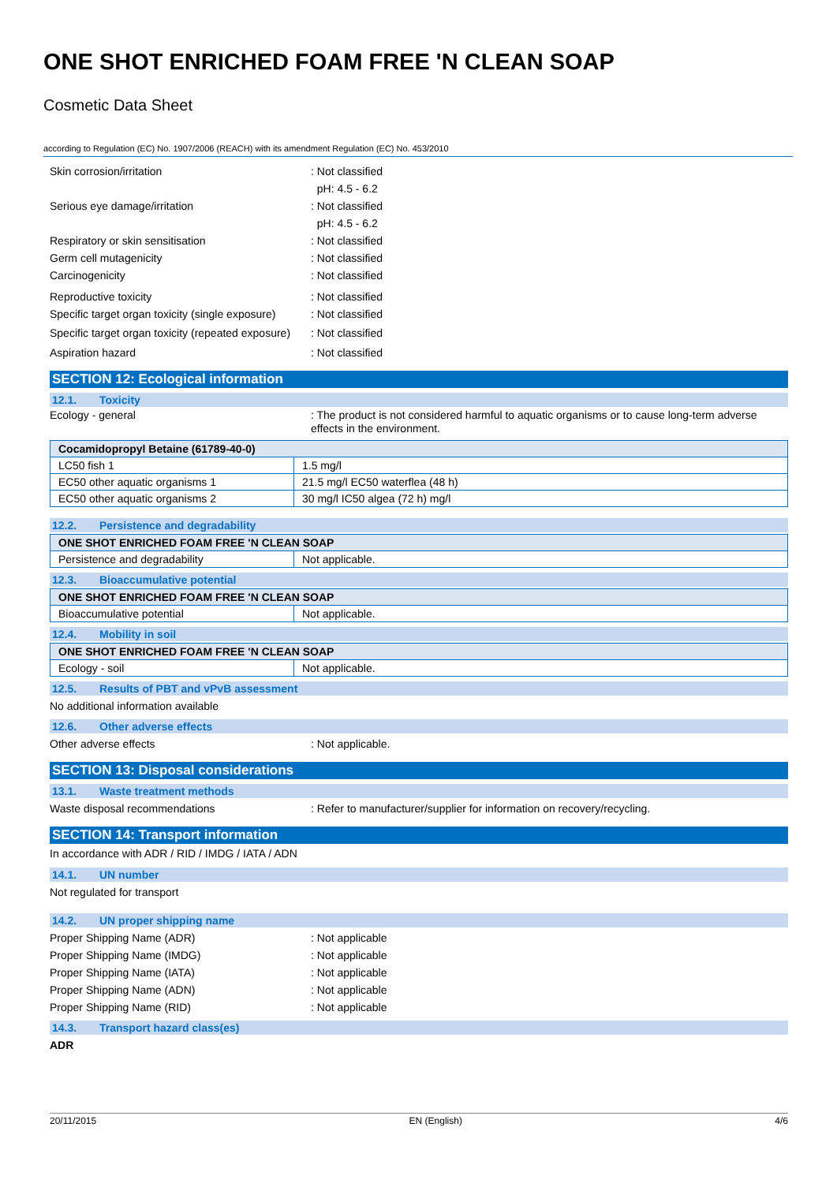ONE SHOT ENRICHED FOAM FREE 'N CLEAN SOAP
Cosmetic Data Sheet
according to Regulation (EC) No. 1907/2006 (REACH) with its amendment Regulation (EC) No. 453/2010
Skin corrosion/irritation : Not classified
pH: 4.5 - 6.2
Serious eye damage/irritation : Not classified
pH: 4.5 - 6.2
Respiratory or skin sensitisation : Not classified
Germ cell mutagenicity : Not classified
Carcinogenicity : Not classified
Reproductive toxicity : Not classified
Specific target organ toxicity (single exposure)
: Not classified
Specific target organ toxicity (repeated exposure)
: Not classified
Aspiration hazard : Not classified
SECTION 12: Ecological information
12.1. Toxicity
Ecology - general : The product is not considered harmful to aquatic organisms or to cause long-term adverse effects in the environment.
| Cocamidopropyl Betaine (61789-40-0) | |
| --- | --- |
| LC50 fish 1 | 1.5 mg/l |
| EC50 other aquatic organisms 1 | 21.5 mg/l EC50 waterflea (48 h) |
| EC50 other aquatic organisms 2 | 30 mg/l IC50 algea (72 h) mg/l |
12.2. Persistence and degradability
| ONE SHOT ENRICHED FOAM FREE 'N CLEAN SOAP | |
| --- | --- |
| Persistence and degradability | Not applicable. |
12.3. Bioaccumulative potential
| ONE SHOT ENRICHED FOAM FREE 'N CLEAN SOAP | |
| --- | --- |
| Bioaccumulative potential | Not applicable. |
12.4. Mobility in soil
| ONE SHOT ENRICHED FOAM FREE 'N CLEAN SOAP | |
| --- | --- |
| Ecology - soil | Not applicable. |
12.5. Results of PBT and vPvB assessment
No additional information available
12.6. Other adverse effects
Other adverse effects : Not applicable.
SECTION 13: Disposal considerations
13.1. Waste treatment methods
Waste disposal recommendations : Refer to manufacturer/supplier for information on recovery/recycling.
SECTION 14: Transport information
In accordance with ADR / RID / IMDG / IATA / ADN
14.1. UN number
Not regulated for transport
14.2. UN proper shipping name
Proper Shipping Name (ADR) : Not applicable
Proper Shipping Name (IMDG) : Not applicable
Proper Shipping Name (IATA) : Not applicable
Proper Shipping Name (ADN) : Not applicable
Proper Shipping Name (RID) : Not applicable
14.3. Transport hazard class(es)
ADR
20/11/2015 EN (English) 4/6